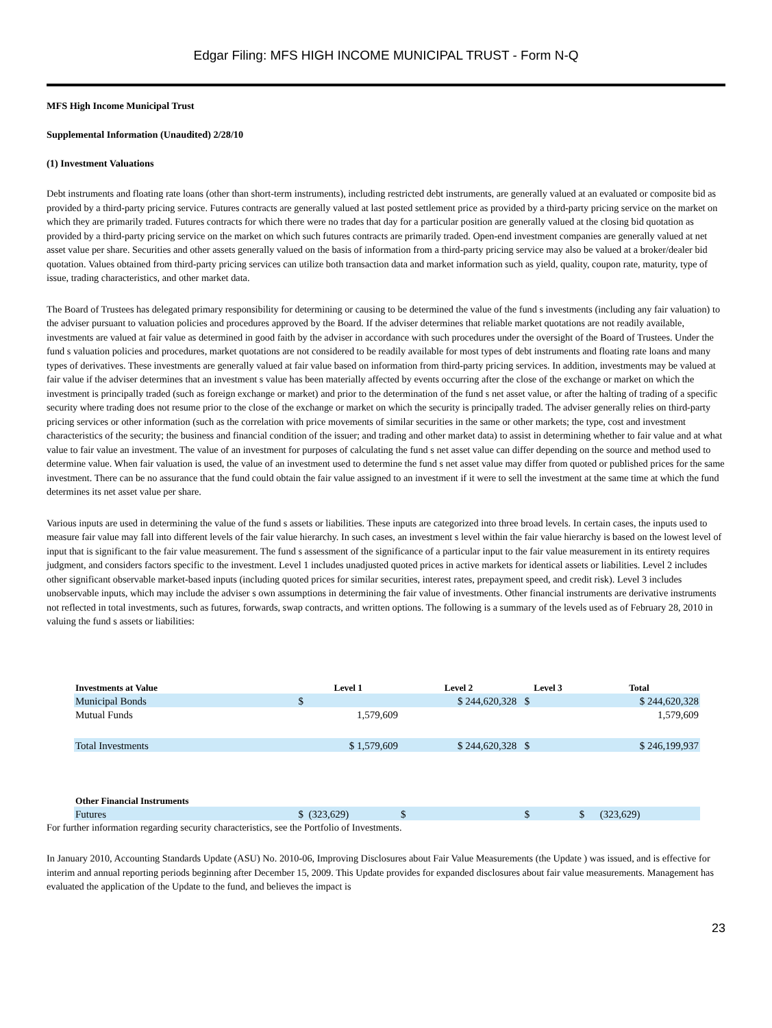Edgar Filing: MFS HIGH INCOME MUNICIPAL TRUST - Form N-Q
MFS High Income Municipal Trust
Supplemental Information (Unaudited) 2/28/10
(1) Investment Valuations
Debt instruments and floating rate loans (other than short-term instruments), including restricted debt instruments, are generally valued at an evaluated or composite bid as provided by a third-party pricing service. Futures contracts are generally valued at last posted settlement price as provided by a third-party pricing service on the market on which they are primarily traded. Futures contracts for which there were no trades that day for a particular position are generally valued at the closing bid quotation as provided by a third-party pricing service on the market on which such futures contracts are primarily traded. Open-end investment companies are generally valued at net asset value per share. Securities and other assets generally valued on the basis of information from a third-party pricing service may also be valued at a broker/dealer bid quotation. Values obtained from third-party pricing services can utilize both transaction data and market information such as yield, quality, coupon rate, maturity, type of issue, trading characteristics, and other market data.
The Board of Trustees has delegated primary responsibility for determining or causing to be determined the value of the fund s investments (including any fair valuation) to the adviser pursuant to valuation policies and procedures approved by the Board. If the adviser determines that reliable market quotations are not readily available, investments are valued at fair value as determined in good faith by the adviser in accordance with such procedures under the oversight of the Board of Trustees. Under the fund s valuation policies and procedures, market quotations are not considered to be readily available for most types of debt instruments and floating rate loans and many types of derivatives. These investments are generally valued at fair value based on information from third-party pricing services. In addition, investments may be valued at fair value if the adviser determines that an investment s value has been materially affected by events occurring after the close of the exchange or market on which the investment is principally traded (such as foreign exchange or market) and prior to the determination of the fund s net asset value, or after the halting of trading of a specific security where trading does not resume prior to the close of the exchange or market on which the security is principally traded. The adviser generally relies on third-party pricing services or other information (such as the correlation with price movements of similar securities in the same or other markets; the type, cost and investment characteristics of the security; the business and financial condition of the issuer; and trading and other market data) to assist in determining whether to fair value and at what value to fair value an investment. The value of an investment for purposes of calculating the fund s net asset value can differ depending on the source and method used to determine value. When fair valuation is used, the value of an investment used to determine the fund s net asset value may differ from quoted or published prices for the same investment. There can be no assurance that the fund could obtain the fair value assigned to an investment if it were to sell the investment at the same time at which the fund determines its net asset value per share.
Various inputs are used in determining the value of the fund s assets or liabilities. These inputs are categorized into three broad levels. In certain cases, the inputs used to measure fair value may fall into different levels of the fair value hierarchy. In such cases, an investment s level within the fair value hierarchy is based on the lowest level of input that is significant to the fair value measurement. The fund s assessment of the significance of a particular input to the fair value measurement in its entirety requires judgment, and considers factors specific to the investment. Level 1 includes unadjusted quoted prices in active markets for identical assets or liabilities. Level 2 includes other significant observable market-based inputs (including quoted prices for similar securities, interest rates, prepayment speed, and credit risk). Level 3 includes unobservable inputs, which may include the adviser s own assumptions in determining the fair value of investments. Other financial instruments are derivative instruments not reflected in total investments, such as futures, forwards, swap contracts, and written options. The following is a summary of the levels used as of February 28, 2010 in valuing the fund s assets or liabilities:
| Investments at Value | Level 1 | Level 2 | Level 3 | Total |
| --- | --- | --- | --- | --- |
| Municipal Bonds | $ | $ 244,620,328 | $ | $ 244,620,328 |
| Mutual Funds | 1,579,609 | | | 1,579,609 |
| Total Investments | $ 1,579,609 | $ 244,620,328 | $ | $ 246,199,937 |
| Other Financial Instruments | | | | |
| Futures | $ (323,629) | $ | $ | $ (323,629) |
For further information regarding security characteristics, see the Portfolio of Investments.
In January 2010, Accounting Standards Update (ASU) No. 2010-06, Improving Disclosures about Fair Value Measurements (the Update ) was issued, and is effective for interim and annual reporting periods beginning after December 15, 2009. This Update provides for expanded disclosures about fair value measurements. Management has evaluated the application of the Update to the fund, and believes the impact is
23